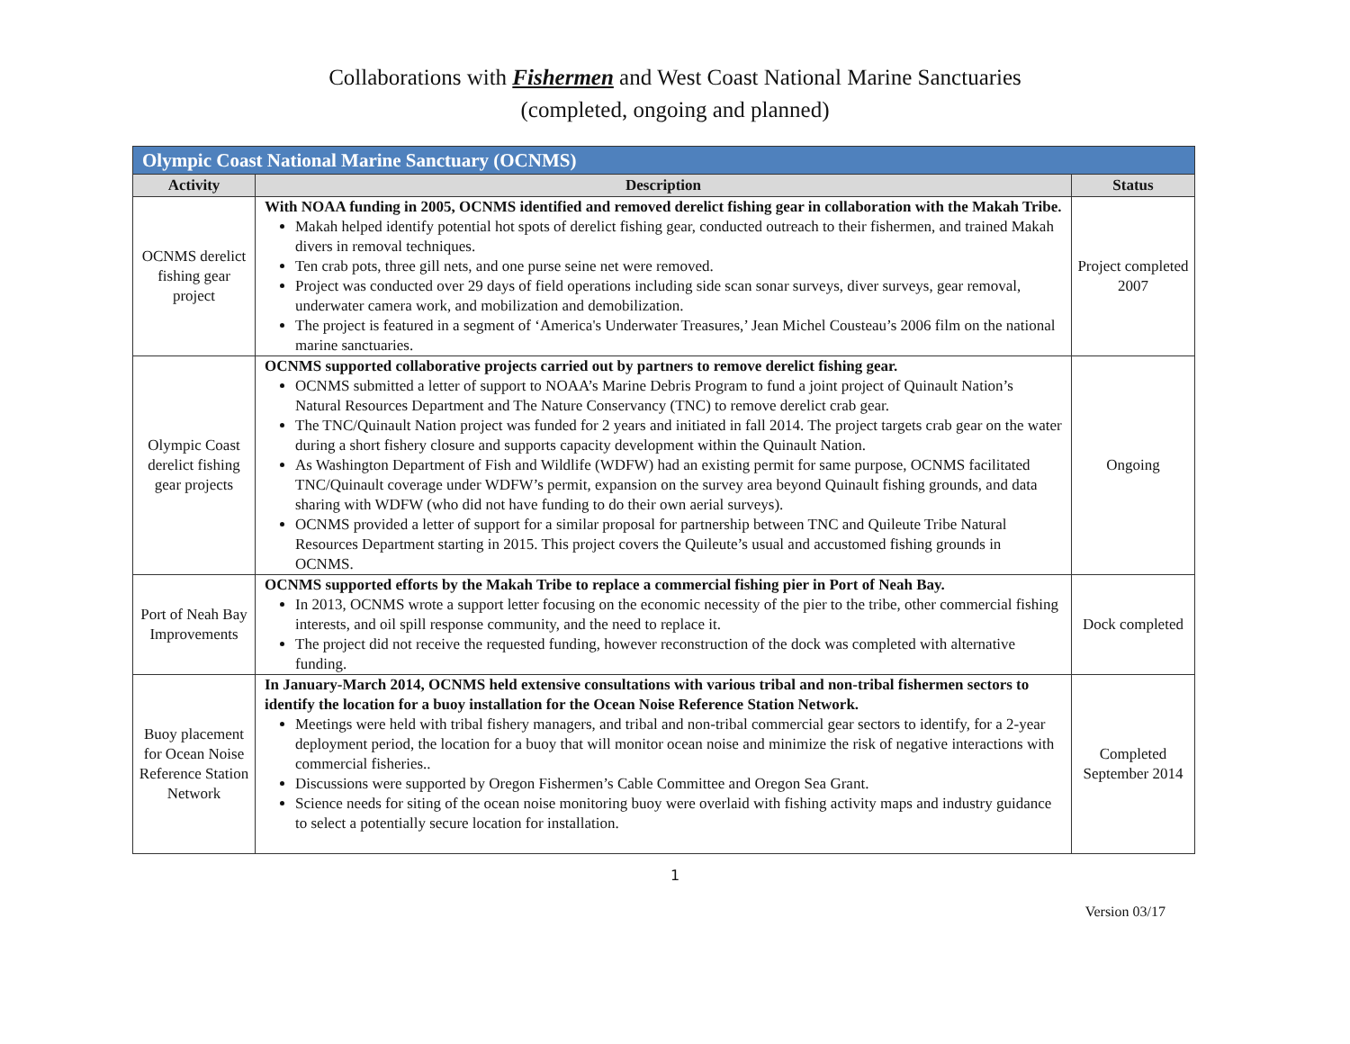Collaborations with Fishermen and West Coast National Marine Sanctuaries
(completed, ongoing and planned)
| Olympic Coast National Marine Sanctuary (OCNMS) | | |
| --- | --- | --- |
| Activity | Description | Status |
| OCNMS derelict fishing gear project | With NOAA funding in 2005, OCNMS identified and removed derelict fishing gear in collaboration with the Makah Tribe. Makah helped identify potential hot spots of derelict fishing gear, conducted outreach to their fishermen, and trained Makah divers in removal techniques. Ten crab pots, three gill nets, and one purse seine net were removed. Project was conducted over 29 days of field operations including side scan sonar surveys, diver surveys, gear removal, underwater camera work, and mobilization and demobilization. The project is featured in a segment of ‘America's Underwater Treasures,’ Jean Michel Cousteau’s 2006 film on the national marine sanctuaries. | Project completed 2007 |
| Olympic Coast derelict fishing gear projects | OCNMS supported collaborative projects carried out by partners to remove derelict fishing gear. OCNMS submitted a letter of support to NOAA’s Marine Debris Program to fund a joint project of Quinault Nation’s Natural Resources Department and The Nature Conservancy (TNC) to remove derelict crab gear. The TNC/Quinault Nation project was funded for 2 years and initiated in fall 2014. The project targets crab gear on the water during a short fishery closure and supports capacity development within the Quinault Nation. As Washington Department of Fish and Wildlife (WDFW) had an existing permit for same purpose, OCNMS facilitated TNC/Quinault coverage under WDFW’s permit, expansion on the survey area beyond Quinault fishing grounds, and data sharing with WDFW (who did not have funding to do their own aerial surveys). OCNMS provided a letter of support for a similar proposal for partnership between TNC and Quileute Tribe Natural Resources Department starting in 2015. This project covers the Quileute’s usual and accustomed fishing grounds in OCNMS. | Ongoing |
| Port of Neah Bay Improvements | OCNMS supported efforts by the Makah Tribe to replace a commercial fishing pier in Port of Neah Bay. In 2013, OCNMS wrote a support letter focusing on the economic necessity of the pier to the tribe, other commercial fishing interests, and oil spill response community, and the need to replace it. The project did not receive the requested funding, however reconstruction of the dock was completed with alternative funding. | Dock completed |
| Buoy placement for Ocean Noise Reference Station Network | In January-March 2014, OCNMS held extensive consultations with various tribal and non-tribal fishermen sectors to identify the location for a buoy installation for the Ocean Noise Reference Station Network. Meetings were held with tribal fishery managers, and tribal and non-tribal commercial gear sectors to identify, for a 2-year deployment period, the location for a buoy that will monitor ocean noise and minimize the risk of negative interactions with commercial fisheries.. Discussions were supported by Oregon Fishermen’s Cable Committee and Oregon Sea Grant. Science needs for siting of the ocean noise monitoring buoy were overlaid with fishing activity maps and industry guidance to select a potentially secure location for installation. | Completed September 2014 |
1
Version 03/17